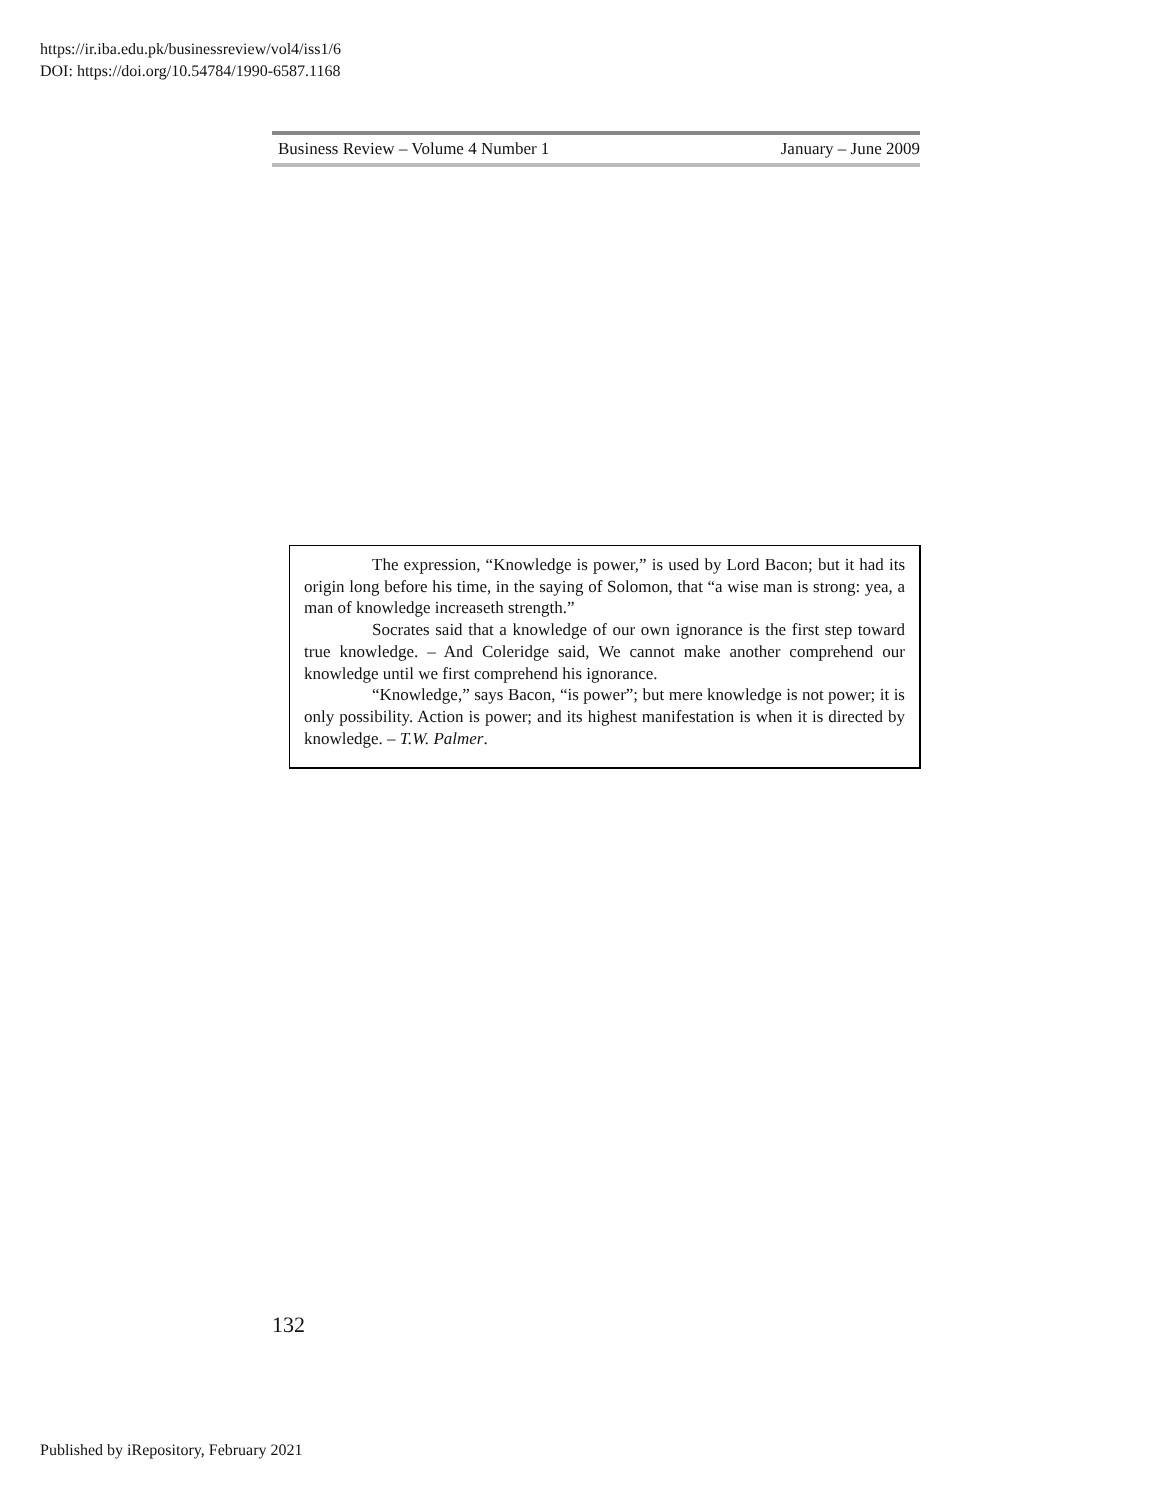https://ir.iba.edu.pk/businessreview/vol4/iss1/6
DOI: https://doi.org/10.54784/1990-6587.1168
Business Review – Volume 4 Number 1 January – June 2009
The expression, “Knowledge is power,” is used by Lord Bacon; but it had its origin long before his time, in the saying of Solomon, that “a wise man is strong: yea, a man of knowledge increaseth strength.”
Socrates said that a knowledge of our own ignorance is the first step toward true knowledge. – And Coleridge said, We cannot make another comprehend our knowledge until we first comprehend his ignorance.
“Knowledge,” says Bacon, “is power”; but mere knowledge is not power; it is only possibility. Action is power; and its highest manifestation is when it is directed by knowledge. – T.W. Palmer.
132
Published by iRepository, February 2021